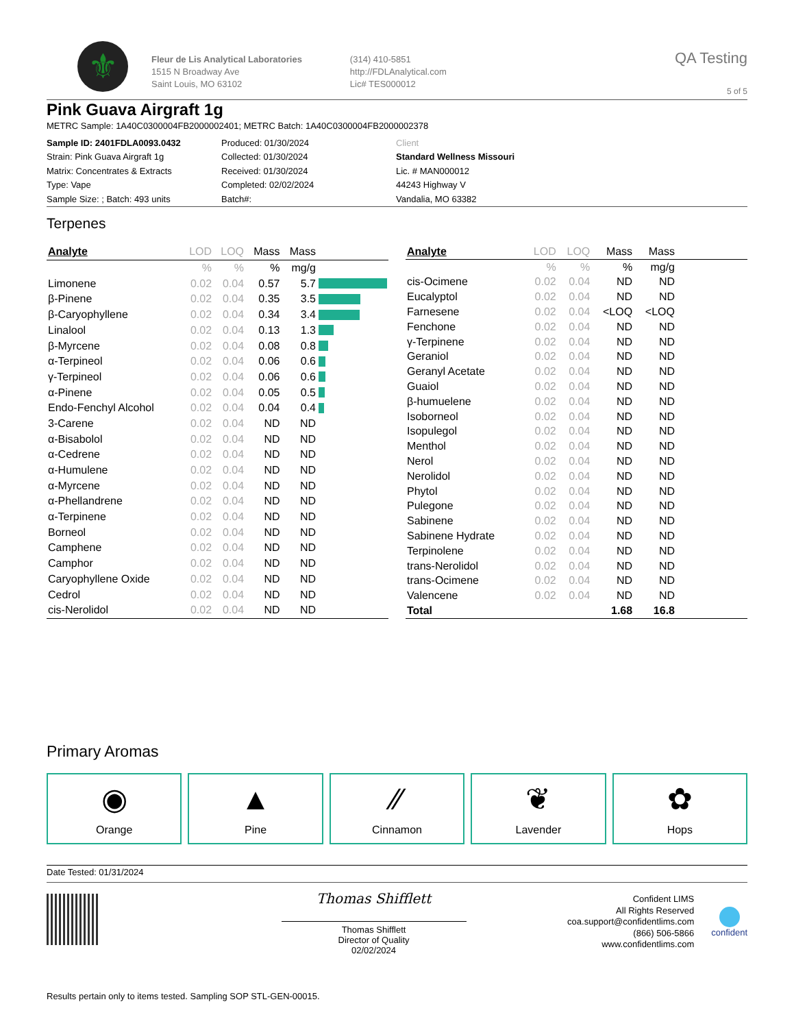⚜
Fleur de Lis Analytical Laboratories
1515 N Broadway Ave
Saint Louis, MO 63102
(314) 410-5851
http://FDLAnalytical.com
Lic# TES000012
QA Testing
5 of 5
Pink Guava Airgraft 1g
METRC Sample: 1A40C0300004FB2000002401; METRC Batch: 1A40C0300004FB2000002378
Sample ID: 2401FDLA0093.0432
Strain: Pink Guava Airgraft 1g
Matrix: Concentrates & Extracts
Type: Vape
Sample Size: ; Batch: 493 units
Produced: 01/30/2024
Collected: 01/30/2024
Received: 01/30/2024
Completed: 02/02/2024
Batch#:
Client
Standard Wellness Missouri
Lic. # MAN000012
44243 Highway V
Vandalia, MO 63382
Terpenes
| Analyte | LOD | LOQ | Mass | Mass | |
| --- | --- | --- | --- | --- | --- |
| | % | % | % | mg/g | |
| Limonene | 0.02 | 0.04 | 0.57 | 5.7 | |
| β-Pinene | 0.02 | 0.04 | 0.35 | 3.5 | |
| β-Caryophyllene | 0.02 | 0.04 | 0.34 | 3.4 | |
| Linalool | 0.02 | 0.04 | 0.13 | 1.3 | |
| β-Myrcene | 0.02 | 0.04 | 0.08 | 0.8 | |
| α-Terpineol | 0.02 | 0.04 | 0.06 | 0.6 | |
| γ-Terpineol | 0.02 | 0.04 | 0.06 | 0.6 | |
| α-Pinene | 0.02 | 0.04 | 0.05 | 0.5 | |
| Endo-Fenchyl Alcohol | 0.02 | 0.04 | 0.04 | 0.4 | |
| 3-Carene | 0.02 | 0.04 | ND | ND | |
| α-Bisabolol | 0.02 | 0.04 | ND | ND | |
| α-Cedrene | 0.02 | 0.04 | ND | ND | |
| α-Humulene | 0.02 | 0.04 | ND | ND | |
| α-Myrcene | 0.02 | 0.04 | ND | ND | |
| α-Phellandrene | 0.02 | 0.04 | ND | ND | |
| α-Terpinene | 0.02 | 0.04 | ND | ND | |
| Borneol | 0.02 | 0.04 | ND | ND | |
| Camphene | 0.02 | 0.04 | ND | ND | |
| Camphor | 0.02 | 0.04 | ND | ND | |
| Caryophyllene Oxide | 0.02 | 0.04 | ND | ND | |
| Cedrol | 0.02 | 0.04 | ND | ND | |
| cis-Nerolidol | 0.02 | 0.04 | ND | ND | |
| Analyte | LOD | LOQ | Mass | Mass | |
| --- | --- | --- | --- | --- | --- |
| | % | % | % | mg/g | |
| cis-Ocimene | 0.02 | 0.04 | ND | ND | |
| Eucalyptol | 0.02 | 0.04 | ND | ND | |
| Farnesene | 0.02 | 0.04 | <LOQ | <LOQ | |
| Fenchone | 0.02 | 0.04 | ND | ND | |
| γ-Terpinene | 0.02 | 0.04 | ND | ND | |
| Geraniol | 0.02 | 0.04 | ND | ND | |
| Geranyl Acetate | 0.02 | 0.04 | ND | ND | |
| Guaiol | 0.02 | 0.04 | ND | ND | |
| β-humuelene | 0.02 | 0.04 | ND | ND | |
| Isoborneol | 0.02 | 0.04 | ND | ND | |
| Isopulegol | 0.02 | 0.04 | ND | ND | |
| Menthol | 0.02 | 0.04 | ND | ND | |
| Nerol | 0.02 | 0.04 | ND | ND | |
| Nerolidol | 0.02 | 0.04 | ND | ND | |
| Phytol | 0.02 | 0.04 | ND | ND | |
| Pulegone | 0.02 | 0.04 | ND | ND | |
| Sabinene | 0.02 | 0.04 | ND | ND | |
| Sabinene Hydrate | 0.02 | 0.04 | ND | ND | |
| Terpinolene | 0.02 | 0.04 | ND | ND | |
| trans-Nerolidol | 0.02 | 0.04 | ND | ND | |
| trans-Ocimene | 0.02 | 0.04 | ND | ND | |
| Valencene | 0.02 | 0.04 | ND | ND | |
| Total | | | 1.68 | 16.8 | |
Primary Aromas
◉
Orange
▲
Pine
∕∕
Cinnamon
❦
Lavender
✿
Hops
Date Tested: 01/31/2024
Thomas Shifflett
Thomas Shifflett
Director of Quality
02/02/2024
Confident LIMS
All Rights Reserved
coa.support@confidentlims.com
(866) 506-5866
www.confidentlims.com
confident
Results pertain only to items tested. Sampling SOP STL-GEN-00015.